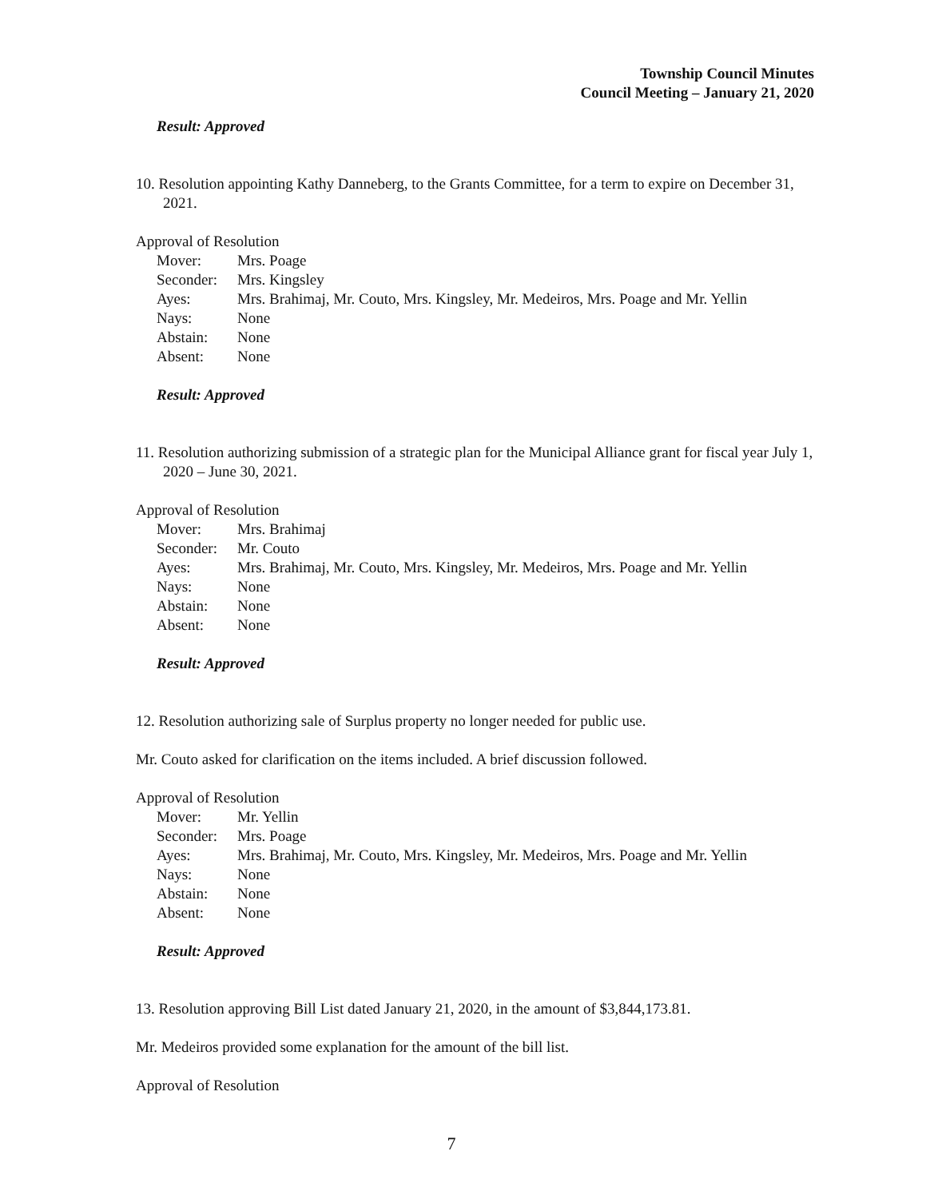Township Council Minutes
Council Meeting – January 21, 2020
Result: Approved
10. Resolution appointing Kathy Danneberg, to the Grants Committee, for a term to expire on December 31, 2021.
Approval of Resolution
| Mover: | Mrs. Poage |
| Seconder: | Mrs. Kingsley |
| Ayes: | Mrs. Brahimaj, Mr. Couto, Mrs. Kingsley, Mr. Medeiros, Mrs. Poage and Mr. Yellin |
| Nays: | None |
| Abstain: | None |
| Absent: | None |
Result: Approved
11. Resolution authorizing submission of a strategic plan for the Municipal Alliance grant for fiscal year July 1, 2020 – June 30, 2021.
Approval of Resolution
| Mover: | Mrs. Brahimaj |
| Seconder: | Mr. Couto |
| Ayes: | Mrs. Brahimaj, Mr. Couto, Mrs. Kingsley, Mr. Medeiros, Mrs. Poage and Mr. Yellin |
| Nays: | None |
| Abstain: | None |
| Absent: | None |
Result: Approved
12. Resolution authorizing sale of Surplus property no longer needed for public use.
Mr. Couto asked for clarification on the items included. A brief discussion followed.
Approval of Resolution
| Mover: | Mr. Yellin |
| Seconder: | Mrs. Poage |
| Ayes: | Mrs. Brahimaj, Mr. Couto, Mrs. Kingsley, Mr. Medeiros, Mrs. Poage and Mr. Yellin |
| Nays: | None |
| Abstain: | None |
| Absent: | None |
Result: Approved
13. Resolution approving Bill List dated January 21, 2020, in the amount of $3,844,173.81.
Mr. Medeiros provided some explanation for the amount of the bill list.
Approval of Resolution
7